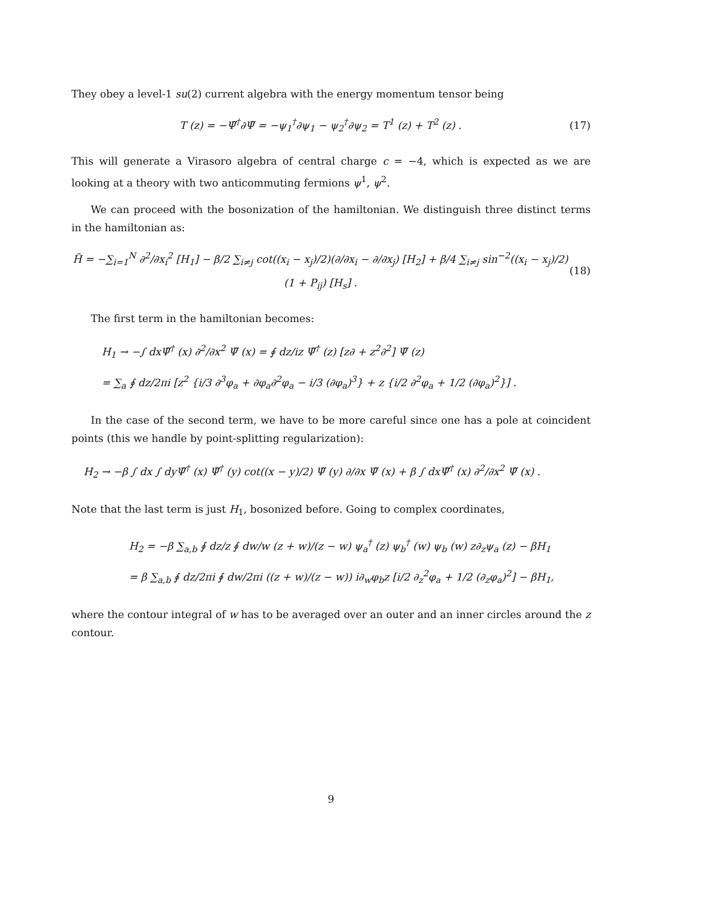They obey a level-1 su(2) current algebra with the energy momentum tensor being
T (z) = −Ψ̃<sup>†</sup>∂Ψ̃ = −ψ<sub>1</sub><sup>†</sup>∂ψ<sub>1</sub> − ψ<sub>2</sub><sup>†</sup>∂ψ<sub>2</sub> = T<sup>1</sup> (z) + T<sup>2</sup> (z) . (17)
This will generate a Virasoro algebra of central charge c = −4, which is expected as we are looking at a theory with two anticommuting fermions ψ<sup>1</sup>, ψ<sup>2</sup>.
We can proceed with the bosonization of the hamiltonian. We distinguish three distinct terms in the hamiltonian as:
H̃ = −∑<sub>i=1</sub><sup>N</sup> ∂<sup>2</sup>/∂x<sub>i</sub><sup>2</sup> [H<sub>1</sub>] − β/2 ∑<sub>i≠j</sub> cot((x<sub>i</sub> − x<sub>j</sub>)/2)(∂/∂x<sub>i</sub> − ∂/∂x<sub>j</sub>) [H<sub>2</sub>] + β/4 ∑<sub>i≠j</sub> sin<sup>−2</sup>((x<sub>i</sub> − x<sub>j</sub>)/2)(1 + P<sub>ij</sub>) [H<sub>s</sub>] . (18)
The first term in the hamiltonian becomes:
H<sub>1</sub> → −∫ dxΨ̃<sup>†</sup> (x) ∂<sup>2</sup>/∂x<sup>2</sup> Ψ̃ (x) = ∮ dz/iz Ψ̃<sup>†</sup> (z) [z∂ + z<sup>2</sup>∂<sup>2</sup>] Ψ̃ (z)
= ∑<sub>a</sub> ∮ dz/2πi [z<sup>2</sup> {i/3 ∂<sup>3</sup>φ<sub>a</sub> + ∂φ<sub>a</sub>∂<sup>2</sup>φ<sub>a</sub> − i/3 (∂φ<sub>a</sub>)<sup>3</sup>} + z {i/2 ∂<sup>2</sup>φ<sub>a</sub> + 1/2 (∂φ<sub>a</sub>)<sup>2</sup>}] .
In the case of the second term, we have to be more careful since one has a pole at coincident points (this we handle by point-splitting regularization):
H<sub>2</sub> → −β ∫ dx ∫ dyΨ̃<sup>†</sup> (x) Ψ̃<sup>†</sup> (y) cot((x − y)/2) Ψ̃ (y) ∂/∂x Ψ̃ (x) + β ∫ dxΨ̃<sup>†</sup> (x) ∂<sup>2</sup>/∂x<sup>2</sup> Ψ̃ (x) .
Note that the last term is just H<sub>1</sub>, bosonized before. Going to complex coordinates,
H<sub>2</sub> = −β ∑<sub>a,b</sub> ∮ dz/z ∮ dw/w (z + w)/(z − w) ψ<sub>a</sub><sup>†</sup> (z) ψ<sub>b</sub><sup>†</sup> (w) ψ<sub>b</sub> (w) z∂<sub>z</sub>ψ<sub>a</sub> (z) − βH<sub>1</sub>
= β ∑<sub>a,b</sub> ∮ dz/2πi ∮ dw/2πi ((z + w)/(z − w)) i∂<sub>w</sub>φ<sub>b</sub>z [i/2 ∂<sub>z</sub><sup>2</sup>φ<sub>a</sub> + 1/2 (∂<sub>z</sub>φ<sub>a</sub>)<sup>2</sup>] − βH<sub>1</sub>,
where the contour integral of w has to be averaged over an outer and an inner circles around the z contour.
9